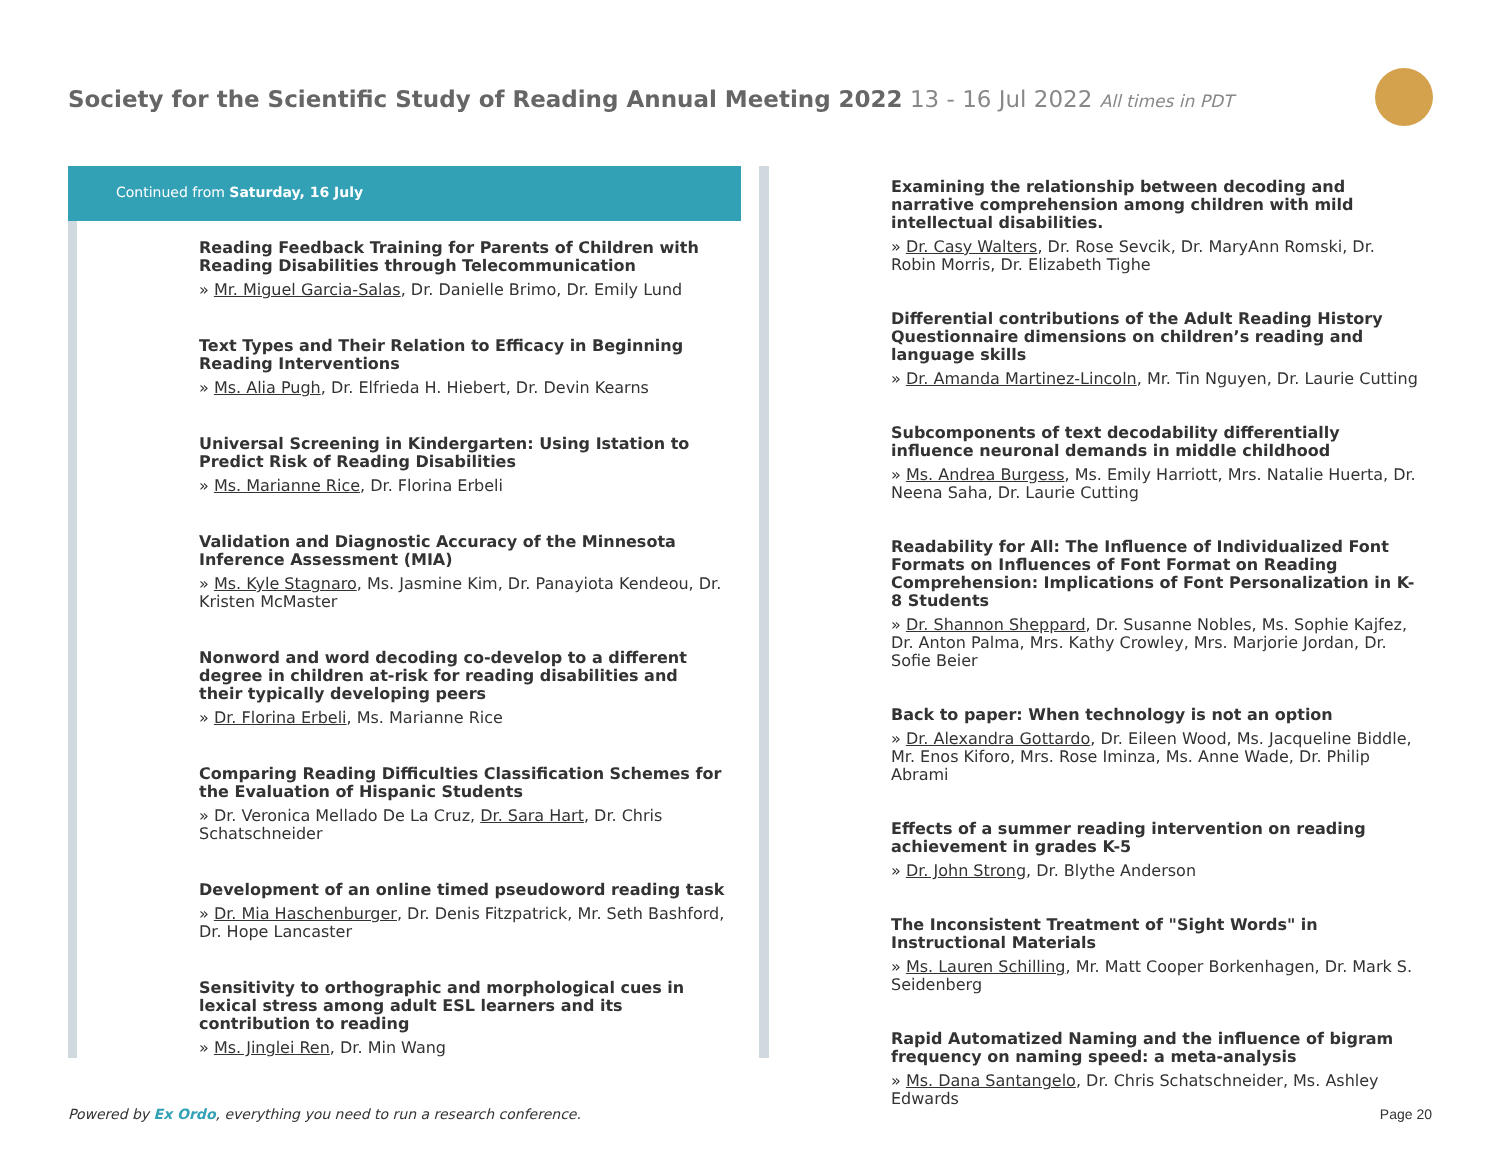Society for the Scientific Study of Reading Annual Meeting 2022 13 - 16 Jul 2022 All times in PDT
Continued from Saturday, 16 July
Reading Feedback Training for Parents of Children with Reading Disabilities through Telecommunication
» Mr. Miguel Garcia-Salas, Dr. Danielle Brimo, Dr. Emily Lund
Text Types and Their Relation to Efficacy in Beginning Reading Interventions
» Ms. Alia Pugh, Dr. Elfrieda H. Hiebert, Dr. Devin Kearns
Universal Screening in Kindergarten: Using Istation to Predict Risk of Reading Disabilities
» Ms. Marianne Rice, Dr. Florina Erbeli
Validation and Diagnostic Accuracy of the Minnesota Inference Assessment (MIA)
» Ms. Kyle Stagnaro, Ms. Jasmine Kim, Dr. Panayiota Kendeou, Dr. Kristen McMaster
Nonword and word decoding co-develop to a different degree in children at-risk for reading disabilities and their typically developing peers
» Dr. Florina Erbeli, Ms. Marianne Rice
Comparing Reading Difficulties Classification Schemes for the Evaluation of Hispanic Students
» Dr. Veronica Mellado De La Cruz, Dr. Sara Hart, Dr. Chris Schatschneider
Development of an online timed pseudoword reading task
» Dr. Mia Haschenburger, Dr. Denis Fitzpatrick, Mr. Seth Bashford, Dr. Hope Lancaster
Sensitivity to orthographic and morphological cues in lexical stress among adult ESL learners and its contribution to reading
» Ms. Jinglei Ren, Dr. Min Wang
Examining the relationship between decoding and narrative comprehension among children with mild intellectual disabilities.
» Dr. Casy Walters, Dr. Rose Sevcik, Dr. MaryAnn Romski, Dr. Robin Morris, Dr. Elizabeth Tighe
Differential contributions of the Adult Reading History Questionnaire dimensions on children’s reading and language skills
» Dr. Amanda Martinez-Lincoln, Mr. Tin Nguyen, Dr. Laurie Cutting
Subcomponents of text decodability differentially influence neuronal demands in middle childhood
» Ms. Andrea Burgess, Ms. Emily Harriott, Mrs. Natalie Huerta, Dr. Neena Saha, Dr. Laurie Cutting
Readability for All: The Influence of Individualized Font Formats on Influences of Font Format on Reading Comprehension: Implications of Font Personalization in K-8 Students
» Dr. Shannon Sheppard, Dr. Susanne Nobles, Ms. Sophie Kajfez, Dr. Anton Palma, Mrs. Kathy Crowley, Mrs. Marjorie Jordan, Dr. Sofie Beier
Back to paper: When technology is not an option
» Dr. Alexandra Gottardo, Dr. Eileen Wood, Ms. Jacqueline Biddle, Mr. Enos Kiforo, Mrs. Rose Iminza, Ms. Anne Wade, Dr. Philip Abrami
Effects of a summer reading intervention on reading achievement in grades K-5
» Dr. John Strong, Dr. Blythe Anderson
The Inconsistent Treatment of "Sight Words" in Instructional Materials
» Ms. Lauren Schilling, Mr. Matt Cooper Borkenhagen, Dr. Mark S. Seidenberg
Rapid Automatized Naming and the influence of bigram frequency on naming speed: a meta-analysis
» Ms. Dana Santangelo, Dr. Chris Schatschneider, Ms. Ashley Edwards
Powered by Ex Ordo, everything you need to run a research conference.
Page 20